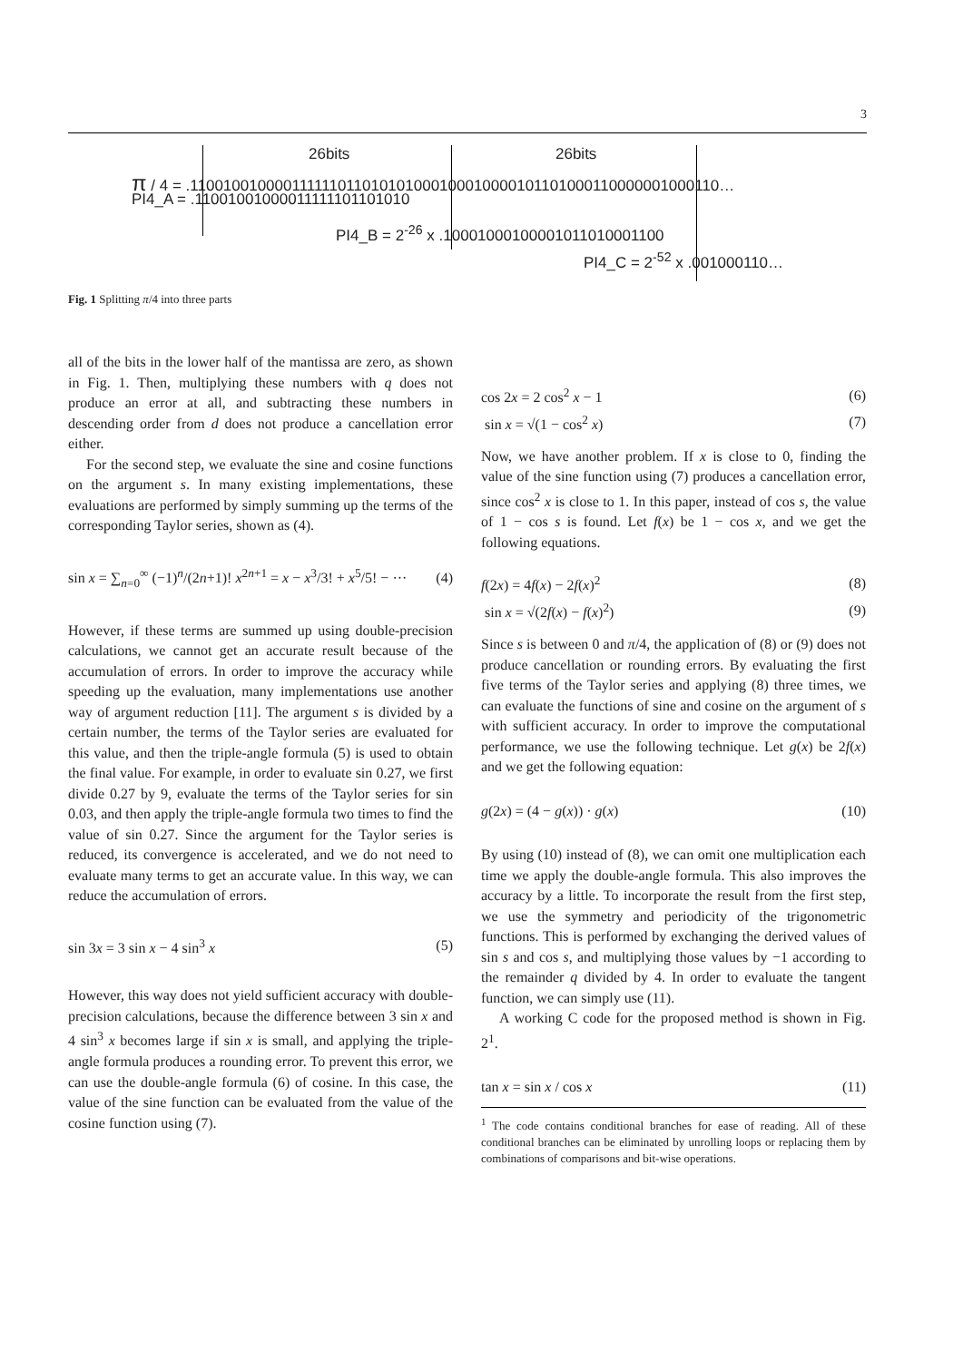3
26bits 26bits
π / 4 = .110010010000111111011010101000100010000101101000110000001000110…
PI4_A = .11001001000011111101101010
PI4_B = 2<sup>-26</sup> x .10001000100001011010001100
PI4_C = 2<sup>-52</sup> x .001000110…
Fig. 1 Splitting π/4 into three parts
all of the bits in the lower half of the mantissa are zero, as shown in Fig. 1. Then, multiplying these numbers with q does not produce an error at all, and subtracting these numbers in descending order from d does not produce a cancellation error either.
For the second step, we evaluate the sine and cosine functions on the argument s. In many existing implementations, these evaluations are performed by simply summing up the terms of the corresponding Taylor series, shown as (4).
sin x = ∑<sub>n=0</sub><sup>∞</sup> (−1)<sup>n</sup>/(2n+1)! x<sup>2n+1</sup> = x − x<sup>3</sup>/3! + x<sup>5</sup>/5! − ··· (4)
However, if these terms are summed up using double-precision calculations, we cannot get an accurate result because of the accumulation of errors. In order to improve the accuracy while speeding up the evaluation, many implementations use another way of argument reduction [11]. The argument s is divided by a certain number, the terms of the Taylor series are evaluated for this value, and then the triple-angle formula (5) is used to obtain the final value. For example, in order to evaluate sin 0.27, we first divide 0.27 by 9, evaluate the terms of the Taylor series for sin 0.03, and then apply the triple-angle formula two times to find the value of sin 0.27. Since the argument for the Taylor series is reduced, its convergence is accelerated, and we do not need to evaluate many terms to get an accurate value. In this way, we can reduce the accumulation of errors.
sin 3x = 3 sin x − 4 sin<sup>3</sup> x (5)
However, this way does not yield sufficient accuracy with double-precision calculations, because the difference between 3 sin x and 4 sin<sup>3</sup> x becomes large if sin x is small, and applying the triple-angle formula produces a rounding error. To prevent this error, we can use the double-angle formula (6) of cosine. In this case, the value of the sine function can be evaluated from the value of the cosine function using (7).
cos 2x = 2 cos<sup>2</sup> x − 1 (6)
sin x = √(1 − cos<sup>2</sup> x) (7)
Now, we have another problem. If x is close to 0, finding the value of the sine function using (7) produces a cancellation error, since cos<sup>2</sup> x is close to 1. In this paper, instead of cos s, the value of 1 − cos s is found. Let f(x) be 1 − cos x, and we get the following equations.
f(2x) = 4f(x) − 2f(x)<sup>2</sup> (8)
sin x = √(2f(x) − f(x)<sup>2</sup>) (9)
Since s is between 0 and π/4, the application of (8) or (9) does not produce cancellation or rounding errors. By evaluating the first five terms of the Taylor series and applying (8) three times, we can evaluate the functions of sine and cosine on the argument of s with sufficient accuracy. In order to improve the computational performance, we use the following technique. Let g(x) be 2f(x) and we get the following equation:
g(2x) = (4 − g(x)) · g(x) (10)
By using (10) instead of (8), we can omit one multiplication each time we apply the double-angle formula. This also improves the accuracy by a little. To incorporate the result from the first step, we use the symmetry and periodicity of the trigonometric functions. This is performed by exchanging the derived values of sin s and cos s, and multiplying those values by −1 according to the remainder q divided by 4. In order to evaluate the tangent function, we can simply use (11).
A working C code for the proposed method is shown in Fig. 2<sup>1</sup>.
tan x = sin x / cos x (11)
<sup>1</sup> The code contains conditional branches for ease of reading. All of these conditional branches can be eliminated by unrolling loops or replacing them by combinations of comparisons and bit-wise operations.